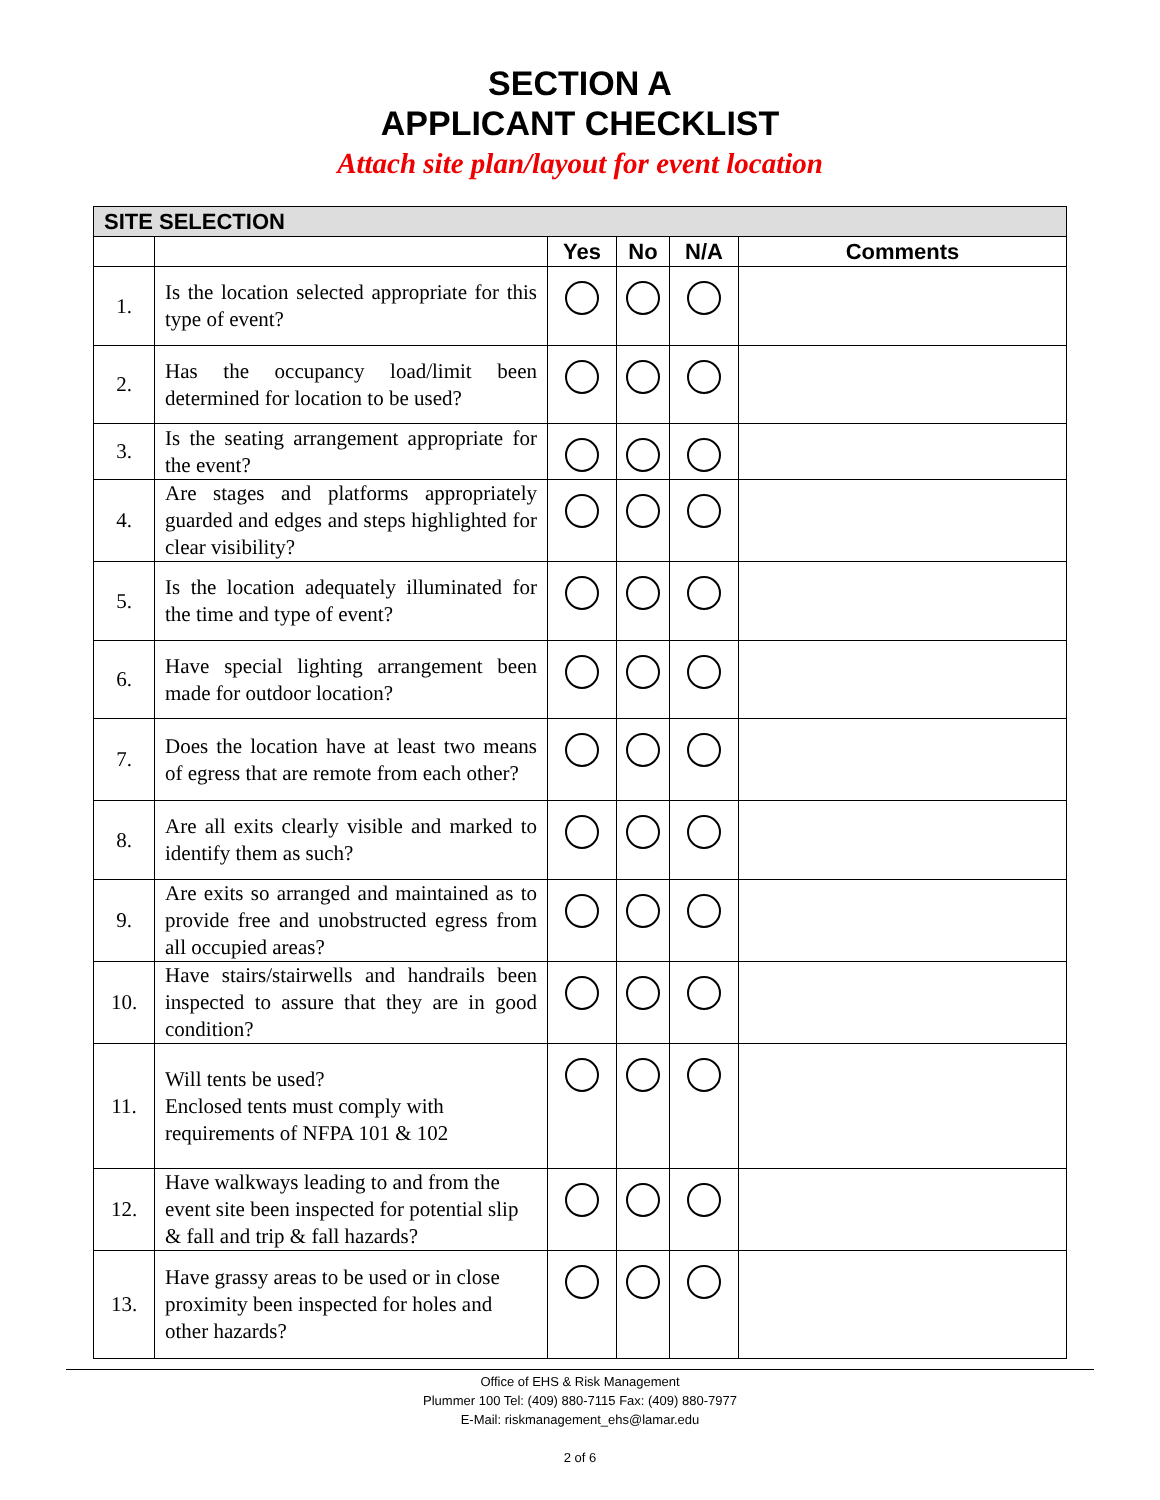SECTION A
APPLICANT CHECKLIST
Attach site plan/layout for event location
| SITE SELECTION | | | | | |
| --- | --- | --- | --- | --- | --- |
| | | Yes | No | N/A | Comments |
| 1. | Is the location selected appropriate for this type of event? | | | | |
| 2. | Has the occupancy load/limit been determined for location to be used? | | | | |
| 3. | Is the seating arrangement appropriate for the event? | | | | |
| 4. | Are stages and platforms appropriately guarded and edges and steps highlighted for clear visibility? | | | | |
| 5. | Is the location adequately illuminated for the time and type of event? | | | | |
| 6. | Have special lighting arrangement been made for outdoor location? | | | | |
| 7. | Does the location have at least two means of egress that are remote from each other? | | | | |
| 8. | Are all exits clearly visible and marked to identify them as such? | | | | |
| 9. | Are exits so arranged and maintained as to provide free and unobstructed egress from all occupied areas? | | | | |
| 10. | Have stairs/stairwells and handrails been inspected to assure that they are in good condition? | | | | |
| 11. | Will tents be used? Enclosed tents must comply with requirements of NFPA 101 & 102 | | | | |
| 12. | Have walkways leading to and from the event site been inspected for potential slip & fall and trip & fall hazards? | | | | |
| 13. | Have grassy areas to be used or in close proximity been inspected for holes and other hazards? | | | | |
Office of EHS & Risk Management
Plummer 100 Tel: (409) 880-7115 Fax: (409) 880-7977
E-Mail: riskmanagement_ehs@lamar.edu
2 of 6